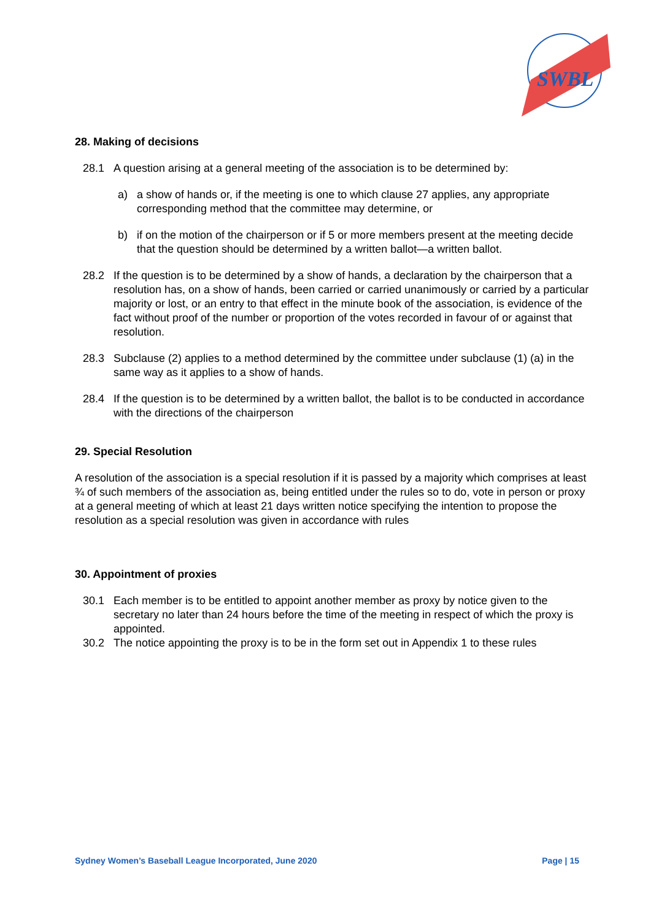SWBL
28. Making of decisions
28.1 A question arising at a general meeting of the association is to be determined by:
a) a show of hands or, if the meeting is one to which clause 27 applies, any appropriate corresponding method that the committee may determine, or
b) if on the motion of the chairperson or if 5 or more members present at the meeting decide that the question should be determined by a written ballot—a written ballot.
28.2 If the question is to be determined by a show of hands, a declaration by the chairperson that a resolution has, on a show of hands, been carried or carried unanimously or carried by a particular majority or lost, or an entry to that effect in the minute book of the association, is evidence of the fact without proof of the number or proportion of the votes recorded in favour of or against that resolution.
28.3 Subclause (2) applies to a method determined by the committee under subclause (1) (a) in the same way as it applies to a show of hands.
28.4 If the question is to be determined by a written ballot, the ballot is to be conducted in accordance with the directions of the chairperson
29. Special Resolution
A resolution of the association is a special resolution if it is passed by a majority which comprises at least ¾ of such members of the association as, being entitled under the rules so to do, vote in person or proxy at a general meeting of which at least 21 days written notice specifying the intention to propose the resolution as a special resolution was given in accordance with rules
30. Appointment of proxies
30.1 Each member is to be entitled to appoint another member as proxy by notice given to the secretary no later than 24 hours before the time of the meeting in respect of which the proxy is appointed.
30.2 The notice appointing the proxy is to be in the form set out in Appendix 1 to these rules
Sydney Women’s Baseball League Incorporated, June 2020 Page | 15